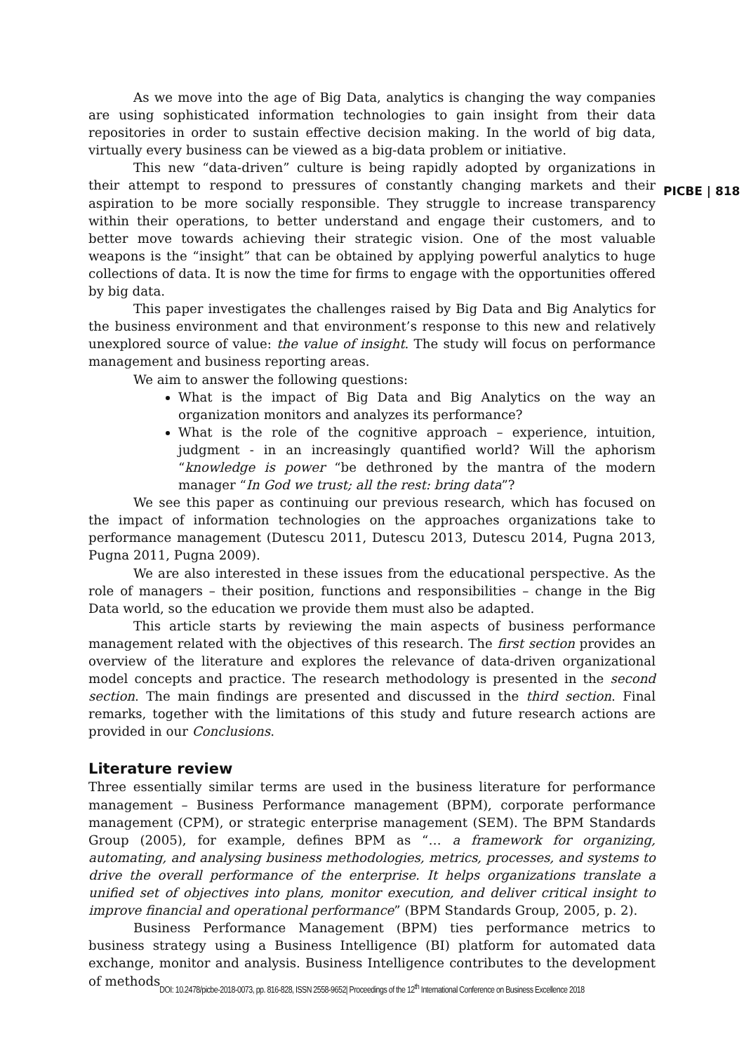PICBE | 818
As we move into the age of Big Data, analytics is changing the way companies are using sophisticated information technologies to gain insight from their data repositories in order to sustain effective decision making. In the world of big data, virtually every business can be viewed as a big-data problem or initiative.
This new “data-driven” culture is being rapidly adopted by organizations in their attempt to respond to pressures of constantly changing markets and their aspiration to be more socially responsible. They struggle to increase transparency within their operations, to better understand and engage their customers, and to better move towards achieving their strategic vision. One of the most valuable weapons is the “insight” that can be obtained by applying powerful analytics to huge collections of data. It is now the time for firms to engage with the opportunities offered by big data.
This paper investigates the challenges raised by Big Data and Big Analytics for the business environment and that environment’s response to this new and relatively unexplored source of value: the value of insight. The study will focus on performance management and business reporting areas.
We aim to answer the following questions:
What is the impact of Big Data and Big Analytics on the way an organization monitors and analyzes its performance?
What is the role of the cognitive approach – experience, intuition, judgment - in an increasingly quantified world? Will the aphorism “knowledge is power “be dethroned by the mantra of the modern manager “In God we trust; all the rest: bring data”?
We see this paper as continuing our previous research, which has focused on the impact of information technologies on the approaches organizations take to performance management (Dutescu 2011, Dutescu 2013, Dutescu 2014, Pugna 2013, Pugna 2011, Pugna 2009).
We are also interested in these issues from the educational perspective. As the role of managers – their position, functions and responsibilities – change in the Big Data world, so the education we provide them must also be adapted.
This article starts by reviewing the main aspects of business performance management related with the objectives of this research. The first section provides an overview of the literature and explores the relevance of data-driven organizational model concepts and practice. The research methodology is presented in the second section. The main findings are presented and discussed in the third section. Final remarks, together with the limitations of this study and future research actions are provided in our Conclusions.
Literature review
Three essentially similar terms are used in the business literature for performance management – Business Performance management (BPM), corporate performance management (CPM), or strategic enterprise management (SEM). The BPM Standards Group (2005), for example, defines BPM as “… a framework for organizing, automating, and analysing business methodologies, metrics, processes, and systems to drive the overall performance of the enterprise. It helps organizations translate a unified set of objectives into plans, monitor execution, and deliver critical insight to improve financial and operational performance” (BPM Standards Group, 2005, p. 2).
Business Performance Management (BPM) ties performance metrics to business strategy using a Business Intelligence (BI) platform for automated data exchange, monitor and analysis. Business Intelligence contributes to the development of methods
DOI: 10.2478/picbe-2018-0073, pp. 816-828, ISSN 2558-9652| Proceedings of the 12<sup>th</sup> International Conference on Business Excellence 2018